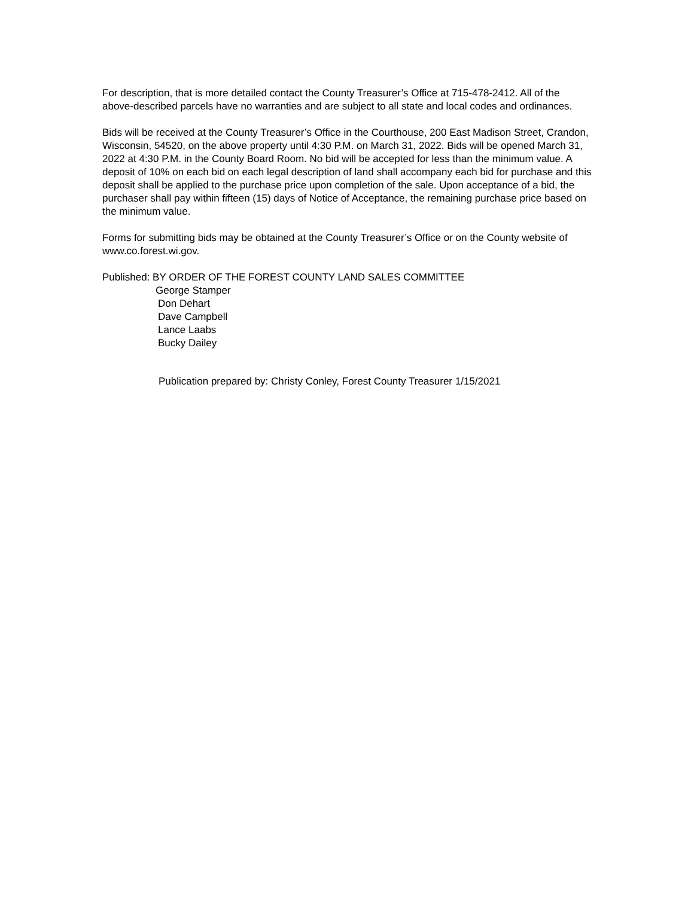For description, that is more detailed contact the County Treasurer’s Office at 715-478-2412. All of the above-described parcels have no warranties and are subject to all state and local codes and ordinances.
Bids will be received at the County Treasurer’s Office in the Courthouse, 200 East Madison Street, Crandon, Wisconsin, 54520, on the above property until 4:30 P.M. on March 31, 2022. Bids will be opened March 31, 2022 at 4:30 P.M. in the County Board Room. No bid will be accepted for less than the minimum value. A deposit of 10% on each bid on each legal description of land shall accompany each bid for purchase and this deposit shall be applied to the purchase price upon completion of the sale. Upon acceptance of a bid, the purchaser shall pay within fifteen (15) days of Notice of Acceptance, the remaining purchase price based on the minimum value.
Forms for submitting bids may be obtained at the County Treasurer’s Office or on the County website of www.co.forest.wi.gov.
Published: BY ORDER OF THE FOREST COUNTY LAND SALES COMMITTEE
George Stamper
Don Dehart
Dave Campbell
Lance Laabs
Bucky Dailey
Publication prepared by: Christy Conley, Forest County Treasurer 1/15/2021